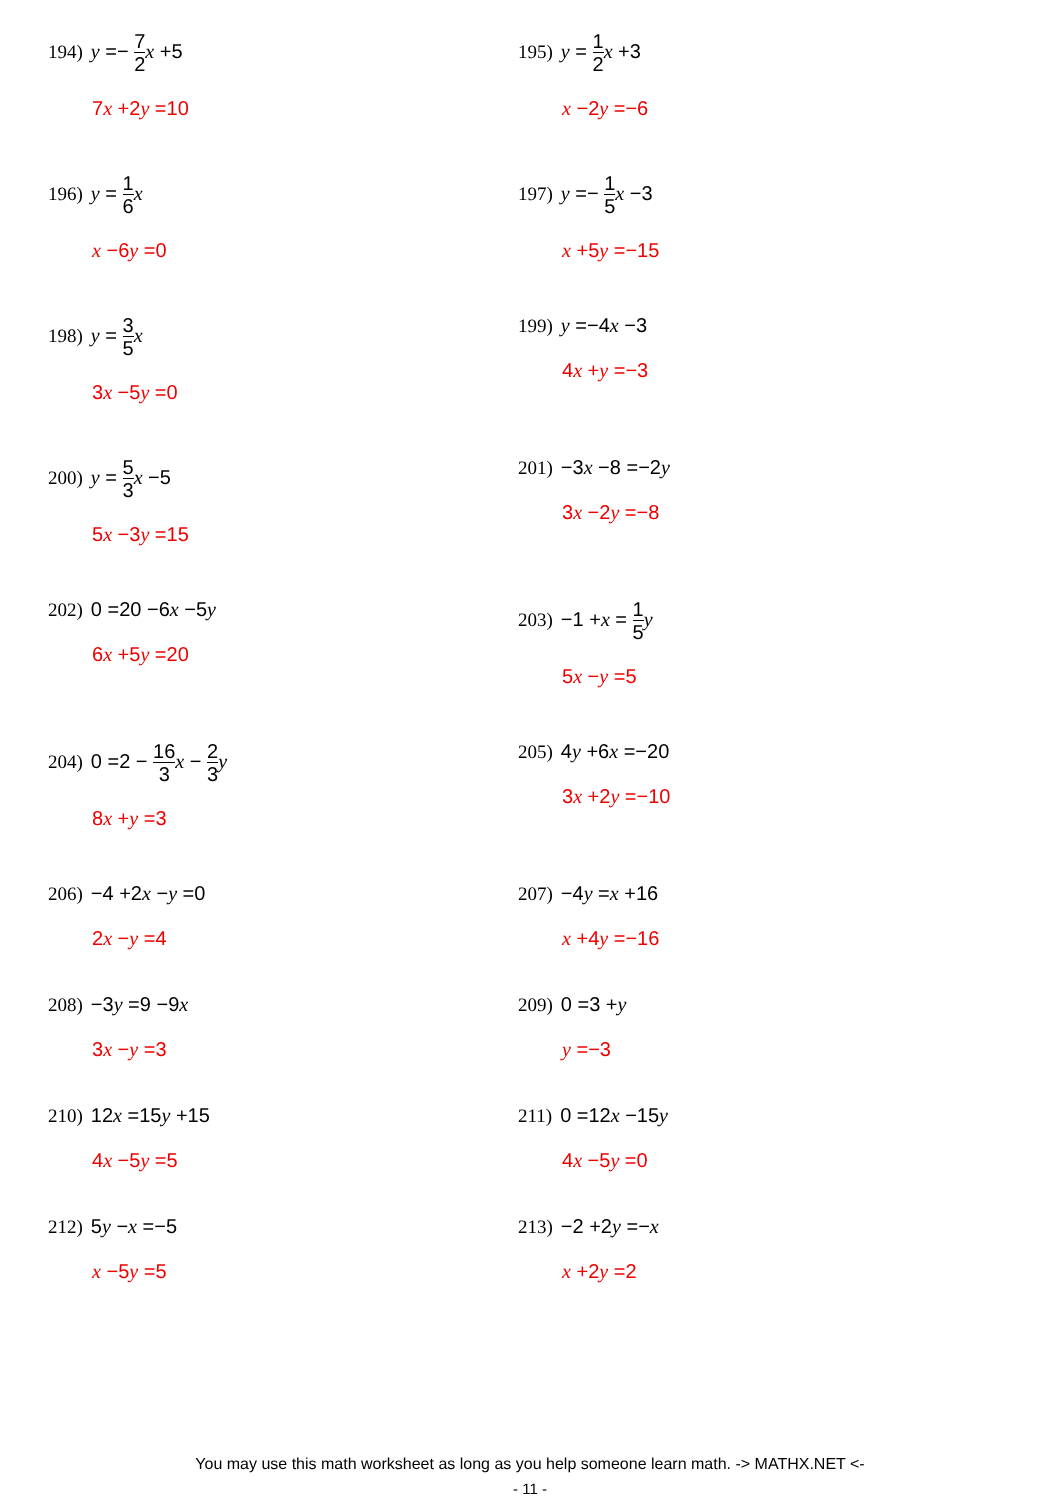194) y =− 7 2 x +5
7x +2y =10
195) y = 1 2 x +3
x −2y =−6
196) y = 1 6 x
x −6y =0
197) y =− 1 5 x −3
x +5y =−15
198) y = 3 5 x
3x −5y =0
199) y =−4x −3
4x +y =−3
200) y = 5 3 x −5
5x −3y =15
201) −3x −8 =−2y
3x −2y =−8
202) 0 =20 −6x −5y
6x +5y =20
203) −1 +x = 1 5 y
5x −y =5
204) 0 =2 − 16 3 x − 2 3 y
8x +y =3
205) 4y +6x =−20
3x +2y =−10
206) −4 +2x −y =0
2x −y =4
207) −4y =x +16
x +4y =−16
208) −3y =9 −9x
3x −y =3
209) 0 =3 +y
y =−3
210) 12x =15y +15
4x −5y =5
211) 0 =12x −15y
4x −5y =0
212) 5y −x =−5
x −5y =5
213) −2 +2y =−x
x +2y =2
You may use this math worksheet as long as you help someone learn math. -> MATHX.NET <-
- 11 -